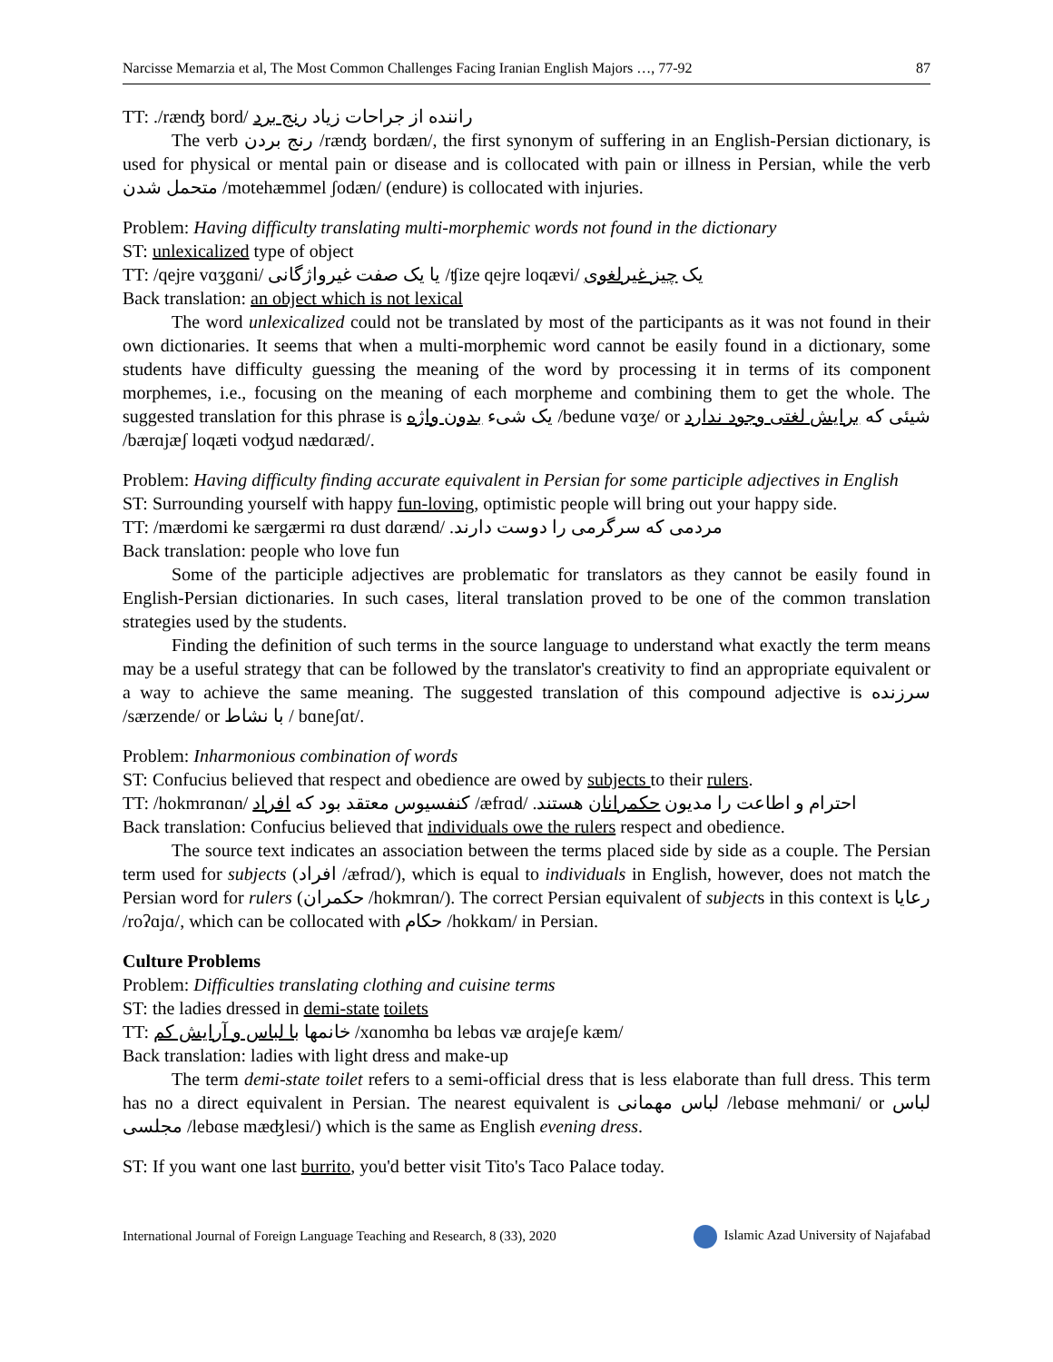Narcisse Memarzia et al, The Most Common Challenges Facing Iranian English Majors …, 77-92 87
TT: ./rænʤ bord/ راننده از جراحات زیاد رنج برد
The verb رنج بردن /rænʤ bordæn/, the first synonym of suffering in an English-Persian dictionary, is used for physical or mental pain or disease and is collocated with pain or illness in Persian, while the verb متحمل شدن /motehæmmel ʃodæn/ (endure) is collocated with injuries.
Problem: Having difficulty translating multi-morphemic words not found in the dictionary
ST: unlexicalized type of object
TT: /qejre vɑʒgɑni/ یا یک صفت غیرواژگانی /ʧize qejre loqævi/ یک چیز غیرلغوی
Back translation: an object which is not lexical
The word unlexicalized could not be translated by most of the participants as it was not found in their own dictionaries. It seems that when a multi-morphemic word cannot be easily found in a dictionary, some students have difficulty guessing the meaning of the word by processing it in terms of its component morphemes, i.e., focusing on the meaning of each morpheme and combining them to get the whole. The suggested translation for this phrase is یک شیء بدون واژه /bedune vɑʒe/ or شیئی که برایش لغتی وجود ندارد /bærɑjæʃ loqæti voʤud nædɑræd/.
Problem: Having difficulty finding accurate equivalent in Persian for some participle adjectives in English
ST: Surrounding yourself with happy fun-loving, optimistic people will bring out your happy side.
TT: /mærdomi ke særgærmi rɑ dust dɑrænd/ مردمی که سرگرمی را دوست دارند.
Back translation: people who love fun
Some of the participle adjectives are problematic for translators as they cannot be easily found in English-Persian dictionaries. In such cases, literal translation proved to be one of the common translation strategies used by the students.
Finding the definition of such terms in the source language to understand what exactly the term means may be a useful strategy that can be followed by the translator's creativity to find an appropriate equivalent or a way to achieve the same meaning. The suggested translation of this compound adjective is سرزنده /særzende/ or با نشاط / bɑneʃɑt/.
Problem: Inharmonious combination of words
ST: Confucius believed that respect and obedience are owed by subjects to their rulers.
TT: /hokmrɑnɑn/ کنفسیوس معتقد بود که افراد /æfrɑd/ احترام و اطاعت را مدیون حکمرانان هستند.
Back translation: Confucius believed that individuals owe the rulers respect and obedience.
The source text indicates an association between the terms placed side by side as a couple. The Persian term used for subjects (افراد /æfrɑd/), which is equal to individuals in English, however, does not match the Persian word for rulers (حکمران /hokmrɑn/). The correct Persian equivalent of subjects in this context is رعایا /roʔɑjɑ/, which can be collocated with حکام /hokkɑm/ in Persian.
Culture Problems
Problem: Difficulties translating clothing and cuisine terms
ST: the ladies dressed in demi-state toilets
TT: خانمها با لباس و آرایش کم /xɑnomhɑ bɑ lebɑs væ ɑrɑjeʃe kæm/
Back translation: ladies with light dress and make-up
The term demi-state toilet refers to a semi-official dress that is less elaborate than full dress. This term has no a direct equivalent in Persian. The nearest equivalent is لباس مهمانی /lebɑse mehmɑni/ or لباس مجلسی /lebɑse mæʤlesi/) which is the same as English evening dress.
ST: If you want one last burrito, you'd better visit Tito's Taco Palace today.
International Journal of Foreign Language Teaching and Research, 8 (33), 2020 Islamic Azad University of Najafabad